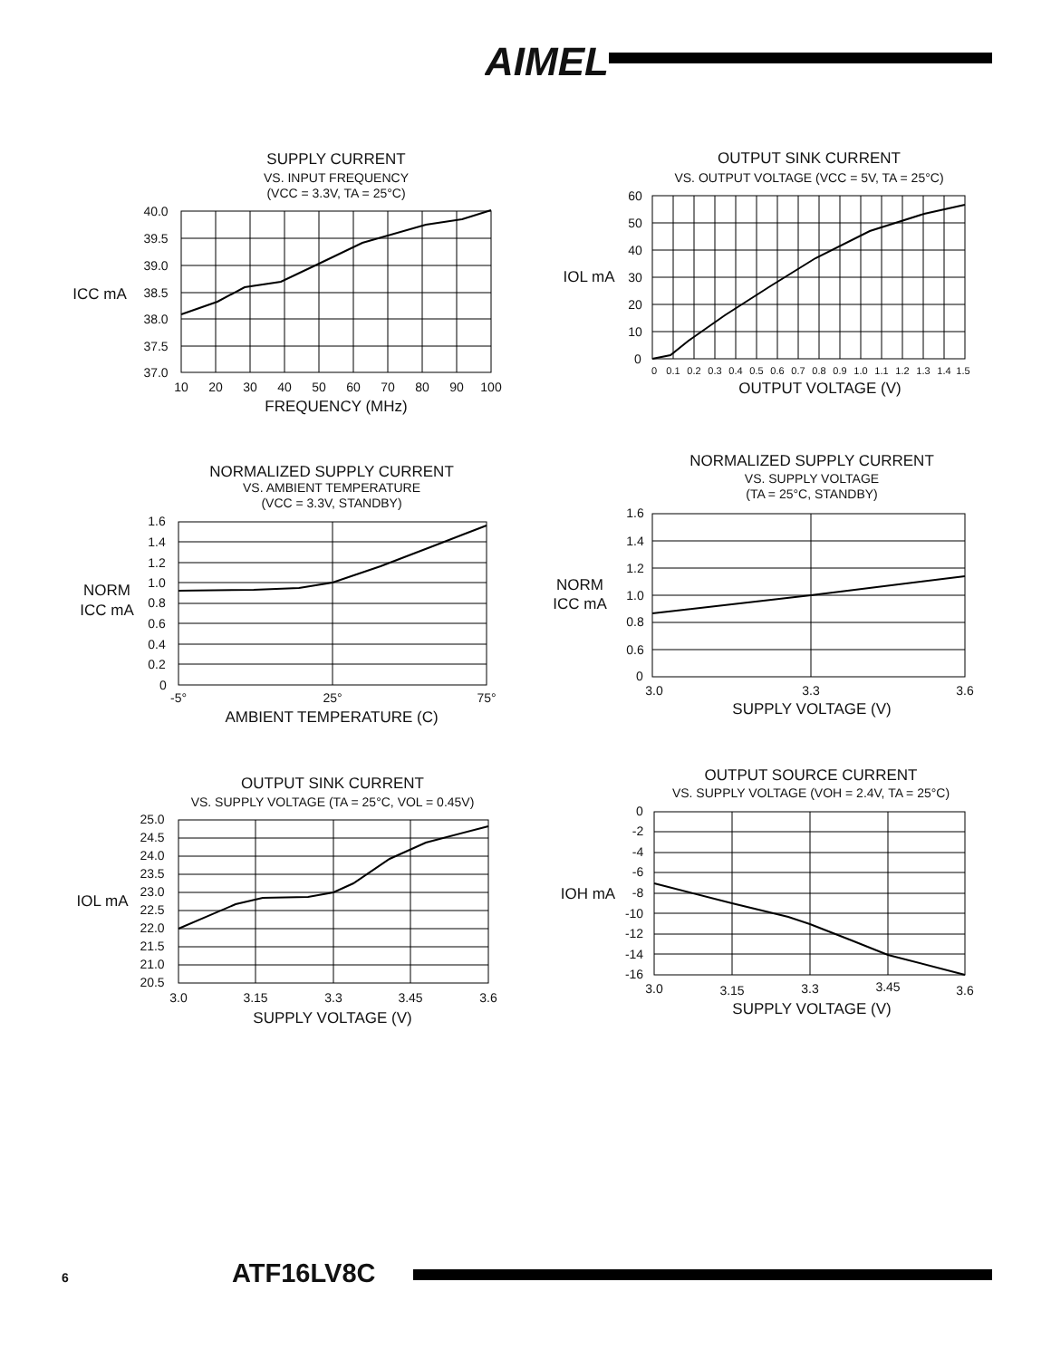AIMEL
SUPPLY CURRENT
VS. INPUT FREQUENCY
(VCC = 3.3V, TA = 25°C)
40.0
39.5
39.0
38.5
38.0
37.5
37.0
ICC mA
10
20
30
40
50
60
70
80
90
100
FREQUENCY (MHz)
OUTPUT SINK CURRENT
VS. OUTPUT VOLTAGE (VCC = 5V, TA = 25°C)
60
50
40
30
20
10
0
IOL mA
0
0.1
0.2
0.3
0.4
0.5
0.6
0.7
0.8
0.9
1.0
1.1
1.2
1.3
1.4
1.5
OUTPUT VOLTAGE (V)
NORMALIZED SUPPLY CURRENT
VS. AMBIENT TEMPERATURE
(VCC = 3.3V, STANDBY)
1.6
1.4
1.2
1.0
0.8
0.6
0.4
0.2
0
NORM
ICC mA
-5°
25°
75°
AMBIENT TEMPERATURE (C)
NORMALIZED SUPPLY CURRENT
VS. SUPPLY VOLTAGE
(TA = 25°C, STANDBY)
1.6
1.4
1.2
1.0
0.8
0.6
0
NORM
ICC mA
3.0
3.3
3.6
SUPPLY VOLTAGE (V)
OUTPUT SINK CURRENT
VS. SUPPLY VOLTAGE (TA = 25°C, VOL = 0.45V)
25.0
24.5
24.0
23.5
23.0
22.5
22.0
21.5
21.0
20.5
IOL mA
3.0
3.15
3.3
3.45
3.6
SUPPLY VOLTAGE (V)
OUTPUT SOURCE CURRENT
VS. SUPPLY VOLTAGE (VOH = 2.4V, TA = 25°C)
0
-2
-4
-6
-8
-10
-12
-14
-16
IOH mA
3.0
3.15
3.3
3.45
3.6
SUPPLY VOLTAGE (V)
6
ATF16LV8C